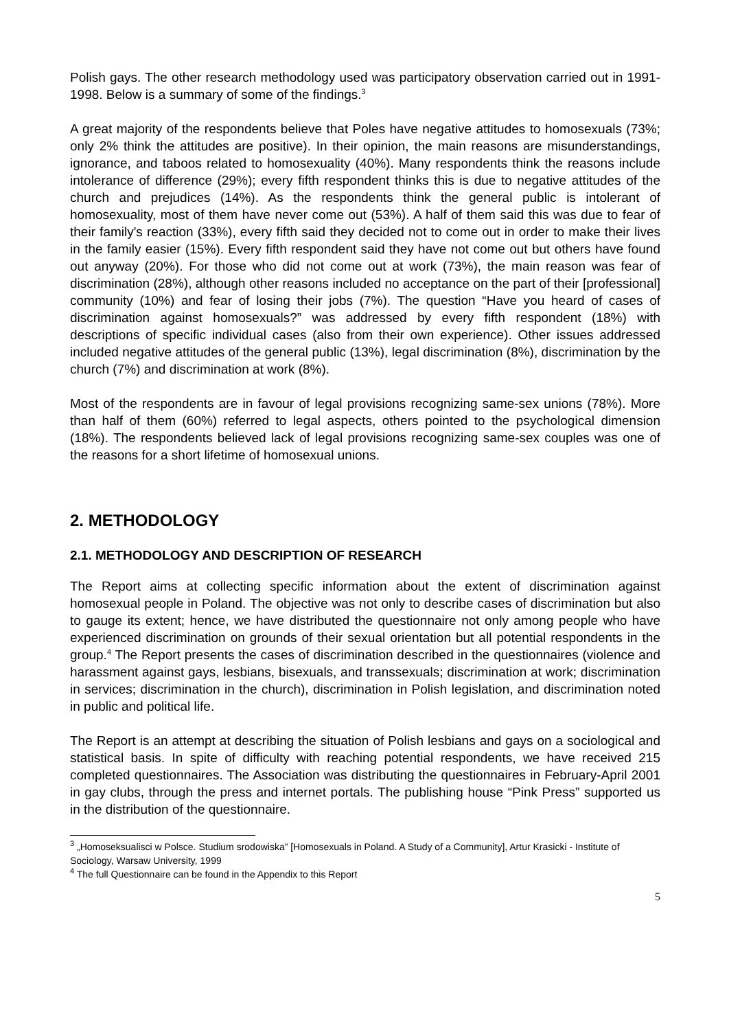Polish gays. The other research methodology used was participatory observation carried out in 1991-1998. Below is a summary of some of the findings.<sup>3</sup>
A great majority of the respondents believe that Poles have negative attitudes to homosexuals (73%; only 2% think the attitudes are positive). In their opinion, the main reasons are misunderstandings, ignorance, and taboos related to homosexuality (40%). Many respondents think the reasons include intolerance of difference (29%); every fifth respondent thinks this is due to negative attitudes of the church and prejudices (14%). As the respondents think the general public is intolerant of homosexuality, most of them have never come out (53%). A half of them said this was due to fear of their family's reaction (33%), every fifth said they decided not to come out in order to make their lives in the family easier (15%). Every fifth respondent said they have not come out but others have found out anyway (20%). For those who did not come out at work (73%), the main reason was fear of discrimination (28%), although other reasons included no acceptance on the part of their [professional] community (10%) and fear of losing their jobs (7%). The question “Have you heard of cases of discrimination against homosexuals?” was addressed by every fifth respondent (18%) with descriptions of specific individual cases (also from their own experience). Other issues addressed included negative attitudes of the general public (13%), legal discrimination (8%), discrimination by the church (7%) and discrimination at work (8%).
Most of the respondents are in favour of legal provisions recognizing same-sex unions (78%). More than half of them (60%) referred to legal aspects, others pointed to the psychological dimension (18%). The respondents believed lack of legal provisions recognizing same-sex couples was one of the reasons for a short lifetime of homosexual unions.
2. METHODOLOGY
2.1. METHODOLOGY AND DESCRIPTION OF RESEARCH
The Report aims at collecting specific information about the extent of discrimination against homosexual people in Poland. The objective was not only to describe cases of discrimination but also to gauge its extent; hence, we have distributed the questionnaire not only among people who have experienced discrimination on grounds of their sexual orientation but all potential respondents in the group.<sup>4</sup> The Report presents the cases of discrimination described in the questionnaires (violence and harassment against gays, lesbians, bisexuals, and transsexuals; discrimination at work; discrimination in services; discrimination in the church), discrimination in Polish legislation, and discrimination noted in public and political life.
The Report is an attempt at describing the situation of Polish lesbians and gays on a sociological and statistical basis. In spite of difficulty with reaching potential respondents, we have received 215 completed questionnaires. The Association was distributing the questionnaires in February-April 2001 in gay clubs, through the press and internet portals. The publishing house “Pink Press” supported us in the distribution of the questionnaire.
<sup>3</sup> „Homoseksualisci w Polsce. Studium srodowiska” [Homosexuals in Poland. A Study of a Community], Artur Krasicki - Institute of Sociology, Warsaw University, 1999
<sup>4</sup> The full Questionnaire can be found in the Appendix to this Report
5